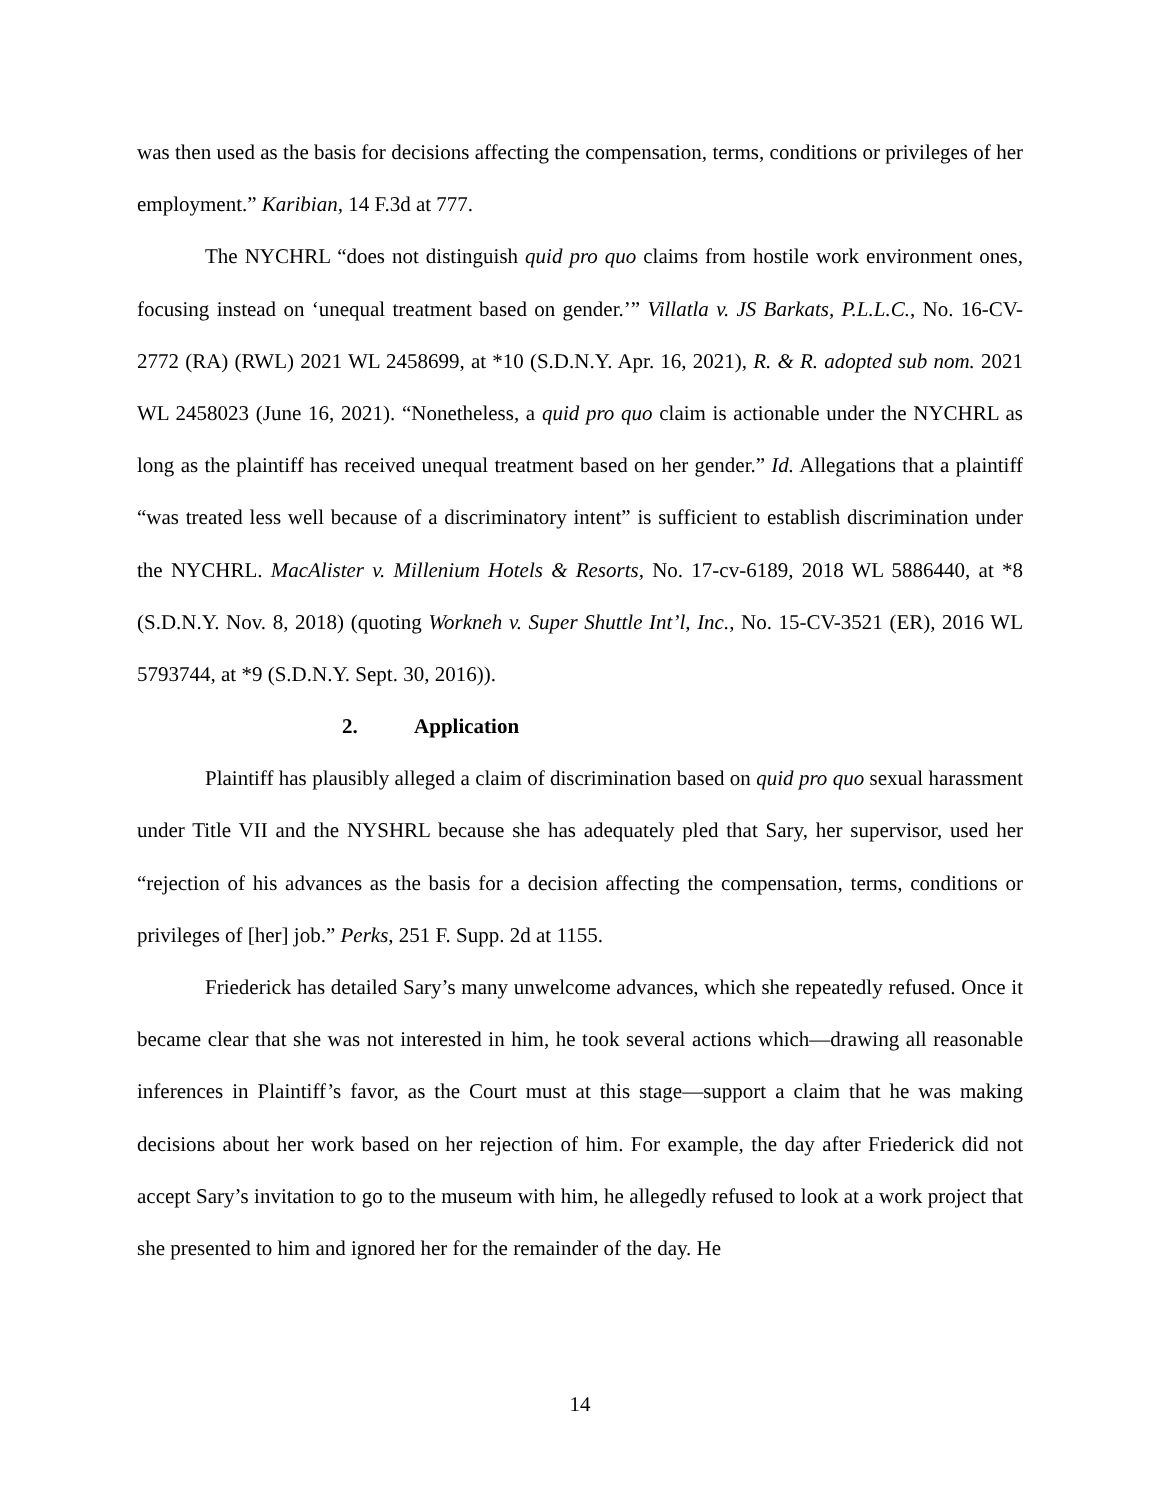was then used as the basis for decisions affecting the compensation, terms, conditions or privileges of her employment.” Karibian, 14 F.3d at 777.
The NYCHRL “does not distinguish quid pro quo claims from hostile work environment ones, focusing instead on ‘unequal treatment based on gender.’” Villatla v. JS Barkats, P.L.L.C., No. 16-CV-2772 (RA) (RWL) 2021 WL 2458699, at *10 (S.D.N.Y. Apr. 16, 2021), R. & R. adopted sub nom. 2021 WL 2458023 (June 16, 2021). “Nonetheless, a quid pro quo claim is actionable under the NYCHRL as long as the plaintiff has received unequal treatment based on her gender.” Id. Allegations that a plaintiff “was treated less well because of a discriminatory intent” is sufficient to establish discrimination under the NYCHRL. MacAlister v. Millenium Hotels & Resorts, No. 17-cv-6189, 2018 WL 5886440, at *8 (S.D.N.Y. Nov. 8, 2018) (quoting Workneh v. Super Shuttle Int’l, Inc., No. 15-CV-3521 (ER), 2016 WL 5793744, at *9 (S.D.N.Y. Sept. 30, 2016)).
2. Application
Plaintiff has plausibly alleged a claim of discrimination based on quid pro quo sexual harassment under Title VII and the NYSHRL because she has adequately pled that Sary, her supervisor, used her “rejection of his advances as the basis for a decision affecting the compensation, terms, conditions or privileges of [her] job.” Perks, 251 F. Supp. 2d at 1155.
Friederick has detailed Sary’s many unwelcome advances, which she repeatedly refused. Once it became clear that she was not interested in him, he took several actions which—drawing all reasonable inferences in Plaintiff’s favor, as the Court must at this stage—support a claim that he was making decisions about her work based on her rejection of him. For example, the day after Friederick did not accept Sary’s invitation to go to the museum with him, he allegedly refused to look at a work project that she presented to him and ignored her for the remainder of the day. He
14